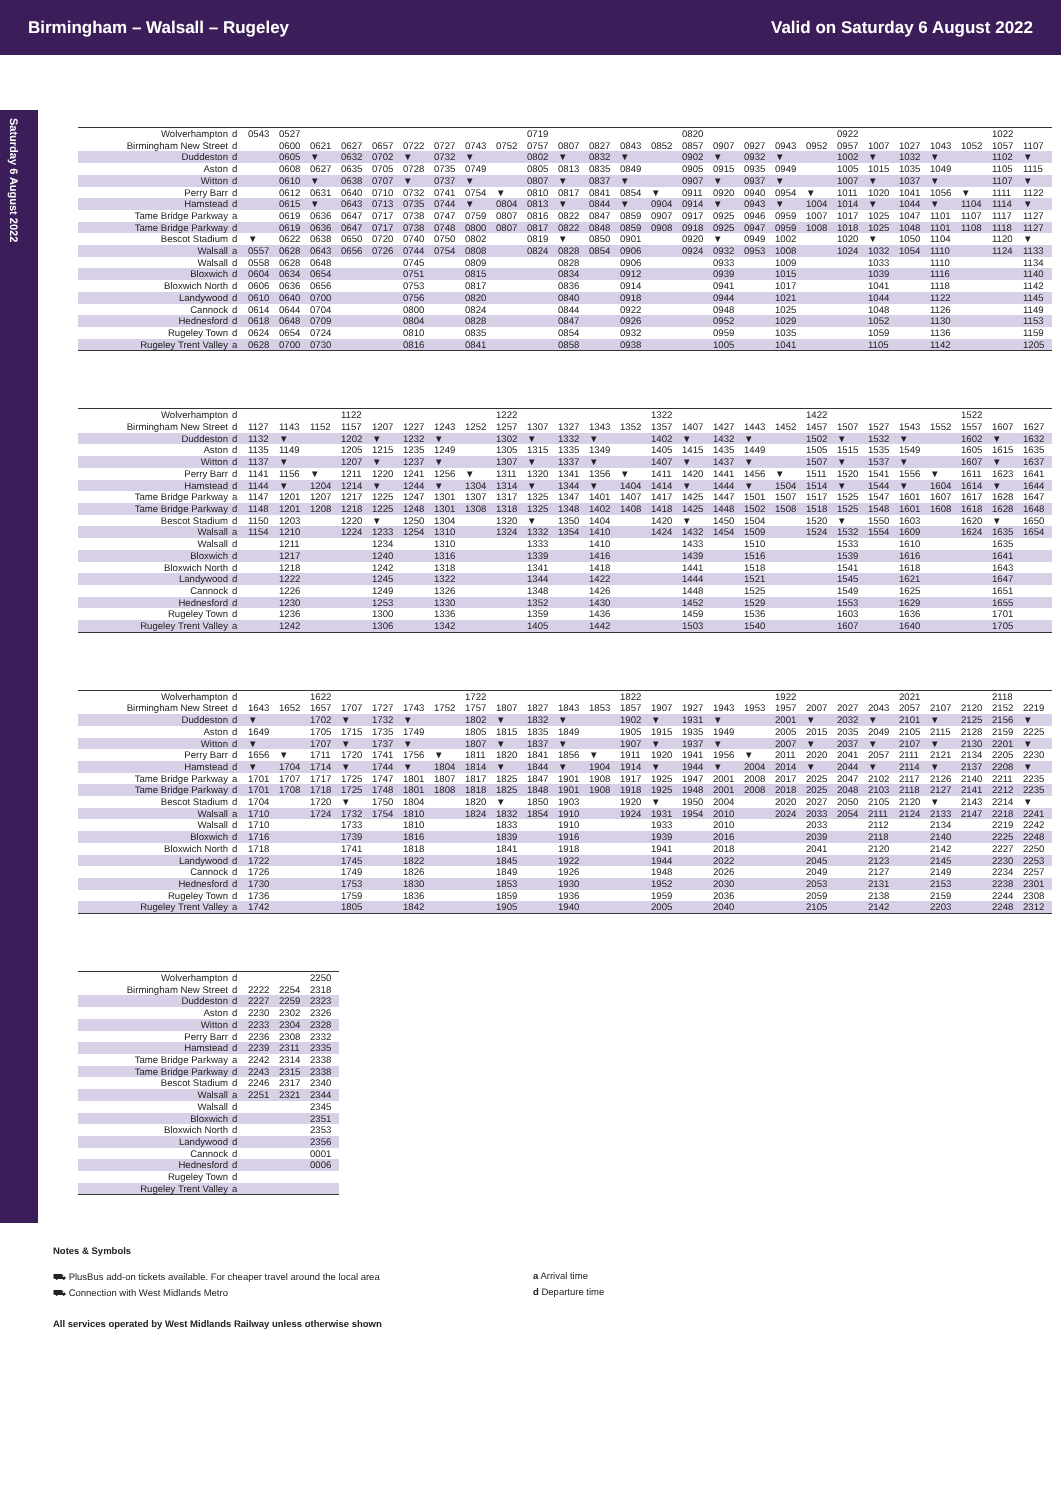Birmingham – Walsall – Rugeley Valid on Saturday 6 August 2022
Saturday 6 August 2022
| Wolverhampton | d | 0543 | 0527 | | | | | | | | 0719 | | | | | 0820 | | | | | 0922 | | | | | 1022 | |
| Birmingham New Street | d | | 0600 | 0621 | 0627 | 0657 | 0722 | 0727 | 0743 | 0752 | 0757 | 0807 | 0827 | 0843 | 0852 | 0857 | 0907 | 0927 | 0943 | 0952 | 0957 | 1007 | 1027 | 1043 | 1052 | 1057 | 1107 |
| Duddeston | d | | 0605 | ▼ | 0632 | 0702 | ▼ | 0732 | ▼ | | 0802 | ▼ | 0832 | ▼ | | 0902 | ▼ | 0932 | ▼ | | 1002 | ▼ | 1032 | ▼ | | 1102 | ▼ |
| Aston | d | | 0608 | 0627 | 0635 | 0705 | 0728 | 0735 | 0749 | | 0805 | 0813 | 0835 | 0849 | | 0905 | 0915 | 0935 | 0949 | | 1005 | 1015 | 1035 | 1049 | | 1105 | 1115 |
| Witton | d | | 0610 | ▼ | 0638 | 0707 | ▼ | 0737 | ▼ | | 0807 | ▼ | 0837 | ▼ | | 0907 | ▼ | 0937 | ▼ | | 1007 | ▼ | 1037 | ▼ | | 1107 | ▼ |
| Perry Barr | d | | 0612 | 0631 | 0640 | 0710 | 0732 | 0741 | 0754 | ▼ | 0810 | 0817 | 0841 | 0854 | ▼ | 0911 | 0920 | 0940 | 0954 | ▼ | 1011 | 1020 | 1041 | 1056 | ▼ | 1111 | 1122 |
| Hamstead | d | | 0615 | ▼ | 0643 | 0713 | 0735 | 0744 | ▼ | 0804 | 0813 | ▼ | 0844 | ▼ | 0904 | 0914 | ▼ | 0943 | ▼ | 1004 | 1014 | ▼ | 1044 | ▼ | 1104 | 1114 | ▼ |
| Tame Bridge Parkway | a | | 0619 | 0636 | 0647 | 0717 | 0738 | 0747 | 0759 | 0807 | 0816 | 0822 | 0847 | 0859 | 0907 | 0917 | 0925 | 0946 | 0959 | 1007 | 1017 | 1025 | 1047 | 1101 | 1107 | 1117 | 1127 |
| Tame Bridge Parkway | d | | 0619 | 0636 | 0647 | 0717 | 0738 | 0748 | 0800 | 0807 | 0817 | 0822 | 0848 | 0859 | 0908 | 0918 | 0925 | 0947 | 0959 | 1008 | 1018 | 1025 | 1048 | 1101 | 1108 | 1118 | 1127 |
| Bescot Stadium | d | ▼ | 0622 | 0638 | 0650 | 0720 | 0740 | 0750 | 0802 | | 0819 | ▼ | 0850 | 0901 | | 0920 | ▼ | 0949 | 1002 | | 1020 | ▼ | 1050 | 1104 | | 1120 | ▼ |
| Walsall | a | 0557 | 0628 | 0643 | 0656 | 0726 | 0744 | 0754 | 0808 | | 0824 | 0828 | 0854 | 0906 | | 0924 | 0932 | 0953 | 1008 | | 1024 | 1032 | 1054 | 1110 | | 1124 | 1133 |
| Walsall | d | 0558 | 0628 | 0648 | | | 0745 | | 0809 | | | 0828 | | 0906 | | | 0933 | | 1009 | | | 1033 | | 1110 | | | 1134 |
| Bloxwich | d | 0604 | 0634 | 0654 | | | 0751 | | 0815 | | | 0834 | | 0912 | | | 0939 | | 1015 | | | 1039 | | 1116 | | | 1140 |
| Bloxwich North | d | 0606 | 0636 | 0656 | | | 0753 | | 0817 | | | 0836 | | 0914 | | | 0941 | | 1017 | | | 1041 | | 1118 | | | 1142 |
| Landywood | d | 0610 | 0640 | 0700 | | | 0756 | | 0820 | | | 0840 | | 0918 | | | 0944 | | 1021 | | | 1044 | | 1122 | | | 1145 |
| Cannock | d | 0614 | 0644 | 0704 | | | 0800 | | 0824 | | | 0844 | | 0922 | | | 0948 | | 1025 | | | 1048 | | 1126 | | | 1149 |
| Hednesford | d | 0618 | 0648 | 0709 | | | 0804 | | 0828 | | | 0847 | | 0926 | | | 0952 | | 1029 | | | 1052 | | 1130 | | | 1153 |
| Rugeley Town | d | 0624 | 0654 | 0724 | | | 0810 | | 0835 | | | 0854 | | 0932 | | | 0959 | | 1035 | | | 1059 | | 1136 | | | 1159 |
| Rugeley Trent Valley | a | 0628 | 0700 | 0730 | | | 0816 | | 0841 | | | 0858 | | 0938 | | | 1005 | | 1041 | | | 1105 | | 1142 | | | 1205 |
| Wolverhampton | d | | | | 1122 | | | | | 1222 | | | | | 1322 | | | | | 1422 | | | | | 1522 | | |
| Birmingham New Street | d | 1127 | 1143 | 1152 | 1157 | 1207 | 1227 | 1243 | 1252 | 1257 | 1307 | 1327 | 1343 | 1352 | 1357 | 1407 | 1427 | 1443 | 1452 | 1457 | 1507 | 1527 | 1543 | 1552 | 1557 | 1607 | 1627 |
| Duddeston | d | 1132 | ▼ | | 1202 | ▼ | 1232 | ▼ | | 1302 | ▼ | 1332 | ▼ | | 1402 | ▼ | 1432 | ▼ | | 1502 | ▼ | 1532 | ▼ | | 1602 | ▼ | 1632 |
| Aston | d | 1135 | 1149 | | 1205 | 1215 | 1235 | 1249 | | 1305 | 1315 | 1335 | 1349 | | 1405 | 1415 | 1435 | 1449 | | 1505 | 1515 | 1535 | 1549 | | 1605 | 1615 | 1635 |
| Witton | d | 1137 | ▼ | | 1207 | ▼ | 1237 | ▼ | | 1307 | ▼ | 1337 | ▼ | | 1407 | ▼ | 1437 | ▼ | | 1507 | ▼ | 1537 | ▼ | | 1607 | ▼ | 1637 |
| Perry Barr | d | 1141 | 1156 | ▼ | 1211 | 1220 | 1241 | 1256 | ▼ | 1311 | 1320 | 1341 | 1356 | ▼ | 1411 | 1420 | 1441 | 1456 | ▼ | 1511 | 1520 | 1541 | 1556 | ▼ | 1611 | 1623 | 1641 |
| Hamstead | d | 1144 | ▼ | 1204 | 1214 | ▼ | 1244 | ▼ | 1304 | 1314 | ▼ | 1344 | ▼ | 1404 | 1414 | ▼ | 1444 | ▼ | 1504 | 1514 | ▼ | 1544 | ▼ | 1604 | 1614 | ▼ | 1644 |
| Tame Bridge Parkway | a | 1147 | 1201 | 1207 | 1217 | 1225 | 1247 | 1301 | 1307 | 1317 | 1325 | 1347 | 1401 | 1407 | 1417 | 1425 | 1447 | 1501 | 1507 | 1517 | 1525 | 1547 | 1601 | 1607 | 1617 | 1628 | 1647 |
| Tame Bridge Parkway | d | 1148 | 1201 | 1208 | 1218 | 1225 | 1248 | 1301 | 1308 | 1318 | 1325 | 1348 | 1402 | 1408 | 1418 | 1425 | 1448 | 1502 | 1508 | 1518 | 1525 | 1548 | 1601 | 1608 | 1618 | 1628 | 1648 |
| Bescot Stadium | d | 1150 | 1203 | | 1220 | ▼ | 1250 | 1304 | | 1320 | ▼ | 1350 | 1404 | | 1420 | ▼ | 1450 | 1504 | | 1520 | ▼ | 1550 | 1603 | | 1620 | ▼ | 1650 |
| Walsall | a | 1154 | 1210 | | 1224 | 1233 | 1254 | 1310 | | 1324 | 1332 | 1354 | 1410 | | 1424 | 1432 | 1454 | 1509 | | 1524 | 1532 | 1554 | 1609 | | 1624 | 1635 | 1654 |
| Walsall | d | | 1211 | | | 1234 | | 1310 | | | 1333 | | 1410 | | | 1433 | | 1510 | | | 1533 | | 1610 | | | 1635 | |
| Bloxwich | d | | 1217 | | | 1240 | | 1316 | | | 1339 | | 1416 | | | 1439 | | 1516 | | | 1539 | | 1616 | | | 1641 | |
| Bloxwich North | d | | 1218 | | | 1242 | | 1318 | | | 1341 | | 1418 | | | 1441 | | 1518 | | | 1541 | | 1618 | | | 1643 | |
| Landywood | d | | 1222 | | | 1245 | | 1322 | | | 1344 | | 1422 | | | 1444 | | 1521 | | | 1545 | | 1621 | | | 1647 | |
| Cannock | d | | 1226 | | | 1249 | | 1326 | | | 1348 | | 1426 | | | 1448 | | 1525 | | | 1549 | | 1625 | | | 1651 | |
| Hednesford | d | | 1230 | | | 1253 | | 1330 | | | 1352 | | 1430 | | | 1452 | | 1529 | | | 1553 | | 1629 | | | 1655 | |
| Rugeley Town | d | | 1236 | | | 1300 | | 1336 | | | 1359 | | 1436 | | | 1459 | | 1536 | | | 1603 | | 1636 | | | 1701 | |
| Rugeley Trent Valley | a | | 1242 | | | 1306 | | 1342 | | | 1405 | | 1442 | | | 1503 | | 1540 | | | 1607 | | 1640 | | | 1705 | |
| Wolverhampton | d | | | 1622 | | | | | 1722 | | | | | 1822 | | | | | 1922 | | | | 2021 | | | 2118 | |
| Birmingham New Street | d | 1643 | 1652 | 1657 | 1707 | 1727 | 1743 | 1752 | 1757 | 1807 | 1827 | 1843 | 1853 | 1857 | 1907 | 1927 | 1943 | 1953 | 1957 | 2007 | 2027 | 2043 | 2057 | 2107 | 2120 | 2152 | 2219 |
| Duddeston | d | ▼ | | 1702 | ▼ | 1732 | ▼ | | 1802 | ▼ | 1832 | ▼ | | 1902 | ▼ | 1931 | ▼ | | 2001 | ▼ | 2032 | ▼ | 2101 | ▼ | 2125 | 2156 | ▼ |
| Aston | d | 1649 | | 1705 | 1715 | 1735 | 1749 | | 1805 | 1815 | 1835 | 1849 | | 1905 | 1915 | 1935 | 1949 | | 2005 | 2015 | 2035 | 2049 | 2105 | 2115 | 2128 | 2159 | 2225 |
| Witton | d | ▼ | | 1707 | ▼ | 1737 | ▼ | | 1807 | ▼ | 1837 | ▼ | | 1907 | ▼ | 1937 | ▼ | | 2007 | ▼ | 2037 | ▼ | 2107 | ▼ | 2130 | 2201 | ▼ |
| Perry Barr | d | 1656 | ▼ | 1711 | 1720 | 1741 | 1756 | ▼ | 1811 | 1820 | 1841 | 1856 | ▼ | 1911 | 1920 | 1941 | 1956 | ▼ | 2011 | 2020 | 2041 | 2057 | 2111 | 2121 | 2134 | 2205 | 2230 |
| Hamstead | d | ▼ | 1704 | 1714 | ▼ | 1744 | ▼ | 1804 | 1814 | ▼ | 1844 | ▼ | 1904 | 1914 | ▼ | 1944 | ▼ | 2004 | 2014 | ▼ | 2044 | ▼ | 2114 | ▼ | 2137 | 2208 | ▼ |
| Tame Bridge Parkway | a | 1701 | 1707 | 1717 | 1725 | 1747 | 1801 | 1807 | 1817 | 1825 | 1847 | 1901 | 1908 | 1917 | 1925 | 1947 | 2001 | 2008 | 2017 | 2025 | 2047 | 2102 | 2117 | 2126 | 2140 | 2211 | 2235 |
| Tame Bridge Parkway | d | 1701 | 1708 | 1718 | 1725 | 1748 | 1801 | 1808 | 1818 | 1825 | 1848 | 1901 | 1908 | 1918 | 1925 | 1948 | 2001 | 2008 | 2018 | 2025 | 2048 | 2103 | 2118 | 2127 | 2141 | 2212 | 2235 |
| Bescot Stadium | d | 1704 | | 1720 | ▼ | 1750 | 1804 | | 1820 | ▼ | 1850 | 1903 | | 1920 | ▼ | 1950 | 2004 | | 2020 | 2027 | 2050 | 2105 | 2120 | ▼ | 2143 | 2214 | ▼ |
| Walsall | a | 1710 | | 1724 | 1732 | 1754 | 1810 | | 1824 | 1832 | 1854 | 1910 | | 1924 | 1931 | 1954 | 2010 | | 2024 | 2033 | 2054 | 2111 | 2124 | 2133 | 2147 | 2218 | 2241 |
| Walsall | d | 1710 | | | 1733 | | 1810 | | | 1833 | | 1910 | | | 1933 | | 2010 | | | 2033 | | 2112 | | 2134 | | 2219 | 2242 |
| Bloxwich | d | 1716 | | | 1739 | | 1816 | | | 1839 | | 1916 | | | 1939 | | 2016 | | | 2039 | | 2118 | | 2140 | | 2225 | 2248 |
| Bloxwich North | d | 1718 | | | 1741 | | 1818 | | | 1841 | | 1918 | | | 1941 | | 2018 | | | 2041 | | 2120 | | 2142 | | 2227 | 2250 |
| Landywood | d | 1722 | | | 1745 | | 1822 | | | 1845 | | 1922 | | | 1944 | | 2022 | | | 2045 | | 2123 | | 2145 | | 2230 | 2253 |
| Cannock | d | 1726 | | | 1749 | | 1826 | | | 1849 | | 1926 | | | 1948 | | 2026 | | | 2049 | | 2127 | | 2149 | | 2234 | 2257 |
| Hednesford | d | 1730 | | | 1753 | | 1830 | | | 1853 | | 1930 | | | 1952 | | 2030 | | | 2053 | | 2131 | | 2153 | | 2238 | 2301 |
| Rugeley Town | d | 1736 | | | 1759 | | 1836 | | | 1859 | | 1936 | | | 1959 | | 2036 | | | 2059 | | 2138 | | 2159 | | 2244 | 2308 |
| Rugeley Trent Valley | a | 1742 | | | 1805 | | 1842 | | | 1905 | | 1940 | | | 2005 | | 2040 | | | 2105 | | 2142 | | 2203 | | 2248 | 2312 |
| Wolverhampton | d | | | 2250 |
| Birmingham New Street | d | 2222 | 2254 | 2318 |
| Duddeston | d | 2227 | 2259 | 2323 |
| Aston | d | 2230 | 2302 | 2326 |
| Witton | d | 2233 | 2304 | 2328 |
| Perry Barr | d | 2236 | 2308 | 2332 |
| Hamstead | d | 2239 | 2311 | 2335 |
| Tame Bridge Parkway | a | 2242 | 2314 | 2338 |
| Tame Bridge Parkway | d | 2243 | 2315 | 2338 |
| Bescot Stadium | d | 2246 | 2317 | 2340 |
| Walsall | a | 2251 | 2321 | 2344 |
| Walsall | d | | | 2345 |
| Bloxwich | d | | | 2351 |
| Bloxwich North | d | | | 2353 |
| Landywood | d | | | 2356 |
| Cannock | d | | | 0001 |
| Hednesford | d | | | 0006 |
| Rugeley Town | d | | | |
| Rugeley Trent Valley | a | | | |
Notes & Symbols
⛟ PlusBus add-on tickets available. For cheaper travel around the local area a Arrival time
⛟ Connection with West Midlands Metro d Departure time
All services operated by West Midlands Railway unless otherwise shown